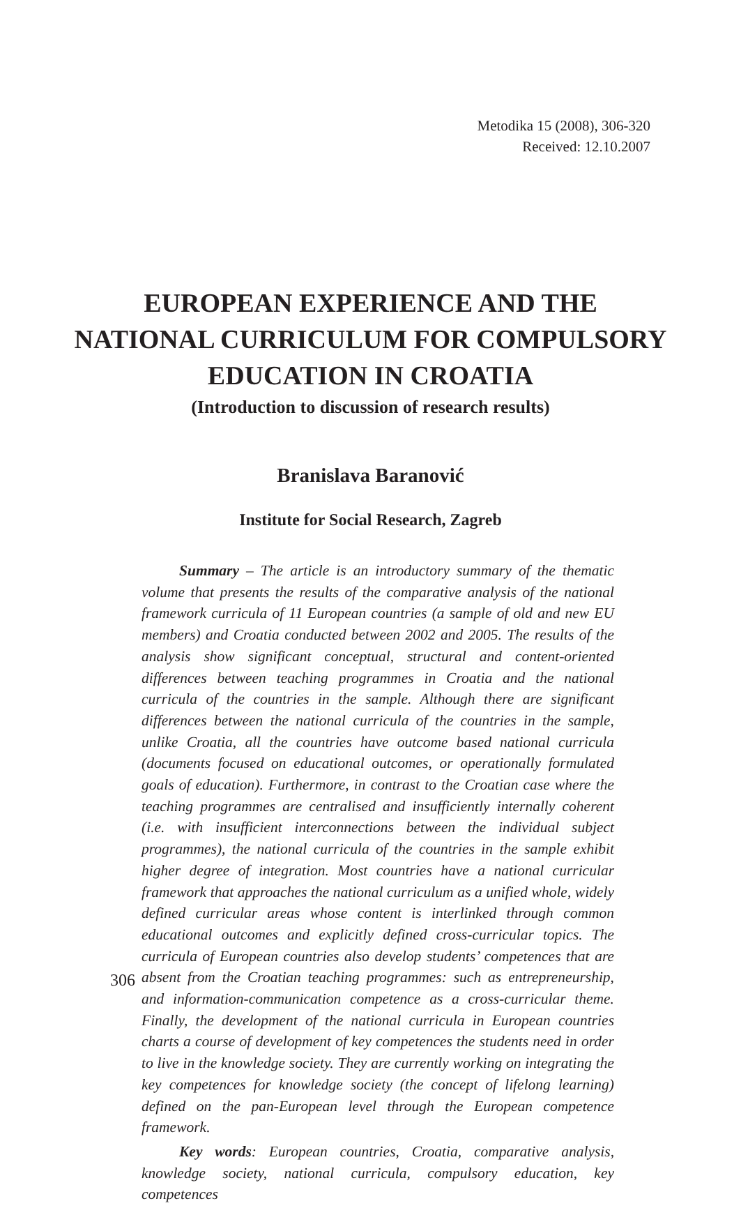Metodika 15 (2008), 306-320
Received: 12.10.2007
EUROPEAN EXPERIENCE AND THE
NATIONAL CURRICULUM FOR COMPULSORY
EDUCATION IN CROATIA
(Introduction to discussion of research results)
Branislava Baranović
Institute for Social Research, Zagreb
Summary – The article is an introductory summary of the thematic volume that presents the results of the comparative analysis of the national framework curricula of 11 European countries (a sample of old and new EU members) and Croatia conducted between 2002 and 2005. The results of the analysis show significant conceptual, structural and content-oriented differences between teaching programmes in Croatia and the national curricula of the countries in the sample. Although there are significant differences between the national curricula of the countries in the sample, unlike Croatia, all the countries have outcome based national curricula (documents focused on educational outcomes, or operationally formulated goals of education). Furthermore, in contrast to the Croatian case where the teaching programmes are centralised and insufficiently internally coherent (i.e. with insufficient interconnections between the individual subject programmes), the national curricula of the countries in the sample exhibit higher degree of integration. Most countries have a national curricular framework that approaches the national curriculum as a unified whole, widely defined curricular areas whose content is interlinked through common educational outcomes and explicitly defined cross-curricular topics. The curricula of European countries also develop students’ competences that are absent from the Croatian teaching programmes: such as entrepreneurship, and information-communication competence as a cross-curricular theme. Finally, the development of the national curricula in European countries charts a course of development of key competences the students need in order to live in the knowledge society. They are currently working on integrating the key competences for knowledge society (the concept of lifelong learning) defined on the pan-European level through the European competence framework.
Key words: European countries, Croatia, comparative analysis, knowledge society, national curricula, compulsory education, key competences
306